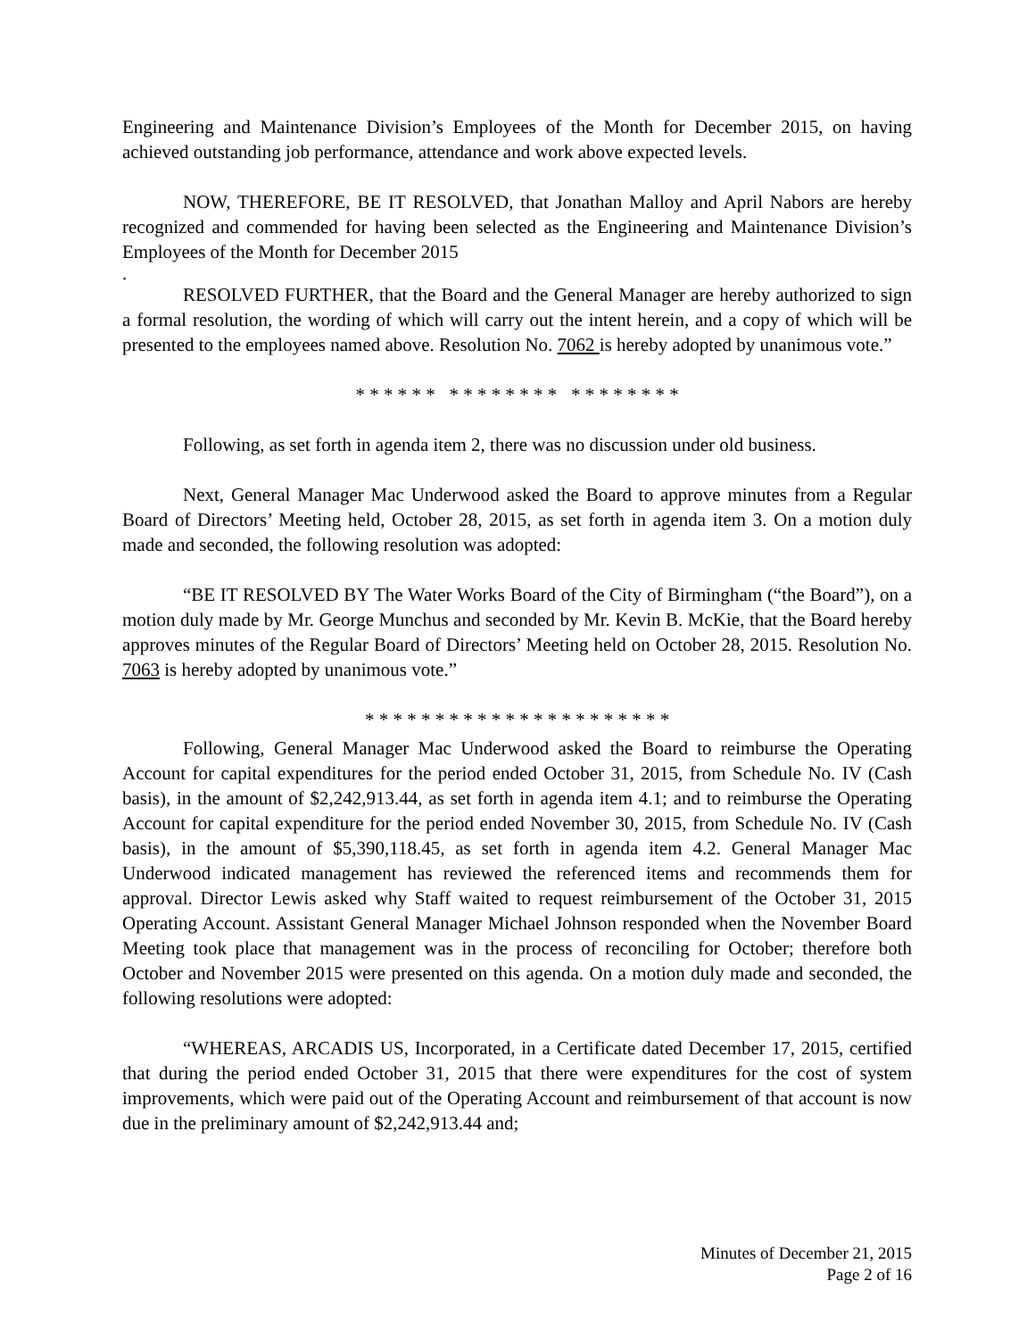Engineering and Maintenance Division’s Employees of the Month for December 2015, on having achieved outstanding job performance, attendance and work above expected levels.
NOW, THEREFORE, BE IT RESOLVED, that Jonathan Malloy and April Nabors are hereby recognized and commended for having been selected as the Engineering and Maintenance Division’s Employees of the Month for December 2015
.
RESOLVED FURTHER, that the Board and the General Manager are hereby authorized to sign a formal resolution, the wording of which will carry out the intent herein, and a copy of which will be presented to the employees named above. Resolution No. 7062 is hereby adopted by unanimous vote.”
* * * * * * * * * * * * * * * * * * * * * *
Following, as set forth in agenda item 2, there was no discussion under old business.
Next, General Manager Mac Underwood asked the Board to approve minutes from a Regular Board of Directors’ Meeting held, October 28, 2015, as set forth in agenda item 3. On a motion duly made and seconded, the following resolution was adopted:
“BE IT RESOLVED BY The Water Works Board of the City of Birmingham (“the Board”), on a motion duly made by Mr. George Munchus and seconded by Mr. Kevin B. McKie, that the Board hereby approves minutes of the Regular Board of Directors’ Meeting held on October 28, 2015. Resolution No. 7063 is hereby adopted by unanimous vote.”
* * * * * * * * * * * * * * * * * * * * * *
Following, General Manager Mac Underwood asked the Board to reimburse the Operating Account for capital expenditures for the period ended October 31, 2015, from Schedule No. IV (Cash basis), in the amount of $2,242,913.44, as set forth in agenda item 4.1; and to reimburse the Operating Account for capital expenditure for the period ended November 30, 2015, from Schedule No. IV (Cash basis), in the amount of $5,390,118.45, as set forth in agenda item 4.2. General Manager Mac Underwood indicated management has reviewed the referenced items and recommends them for approval. Director Lewis asked why Staff waited to request reimbursement of the October 31, 2015 Operating Account. Assistant General Manager Michael Johnson responded when the November Board Meeting took place that management was in the process of reconciling for October; therefore both October and November 2015 were presented on this agenda. On a motion duly made and seconded, the following resolutions were adopted:
“WHEREAS, ARCADIS US, Incorporated, in a Certificate dated December 17, 2015, certified that during the period ended October 31, 2015 that there were expenditures for the cost of system improvements, which were paid out of the Operating Account and reimbursement of that account is now due in the preliminary amount of $2,242,913.44 and;
Minutes of December 21, 2015
Page 2 of 16